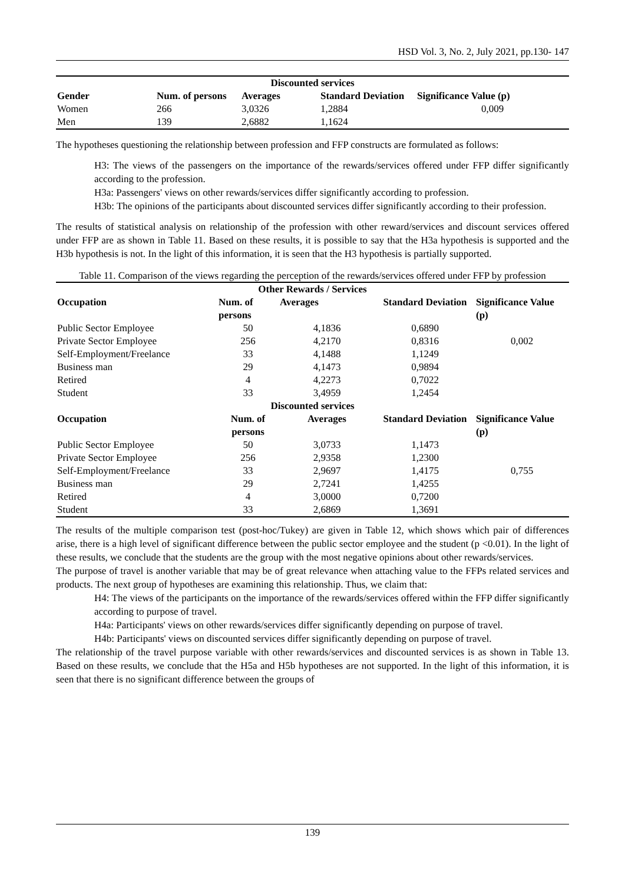HSD Vol. 3, No. 2, July 2021, pp.130- 147
| Discounted services | | | | |
| --- | --- | --- | --- | --- |
| Gender | Num. of persons | Averages | Standard Deviation | Significance Value (p) |
| Women | 266 | 3,0326 | 1,2884 | 0,009 |
| Men | 139 | 2,6882 | 1,1624 | |
The hypotheses questioning the relationship between profession and FFP constructs are formulated as follows:
H3: The views of the passengers on the importance of the rewards/services offered under FFP differ significantly according to the profession.
H3a: Passengers' views on other rewards/services differ significantly according to profession.
H3b: The opinions of the participants about discounted services differ significantly according to their profession.
The results of statistical analysis on relationship of the profession with other reward/services and discount services offered under FFP are as shown in Table 11. Based on these results, it is possible to say that the H3a hypothesis is supported and the H3b hypothesis is not. In the light of this information, it is seen that the H3 hypothesis is partially supported.
Table 11. Comparison of the views regarding the perception of the rewards/services offered under FFP by profession
| Other Rewards / Services | | | | |
| --- | --- | --- | --- | --- |
| Occupation | Num. of persons | Averages | Standard Deviation | Significance Value (p) |
| Public Sector Employee | 50 | 4,1836 | 0,6890 | |
| Private Sector Employee | 256 | 4,2170 | 0,8316 | 0,002 |
| Self-Employment/Freelance | 33 | 4,1488 | 1,1249 | |
| Business man | 29 | 4,1473 | 0,9894 | |
| Retired | 4 | 4,2273 | 0,7022 | |
| Student | 33 | 3,4959 | 1,2454 | |
| Discounted services | | | | |
| Occupation | Num. of persons | Averages | Standard Deviation | Significance Value (p) |
| Public Sector Employee | 50 | 3,0733 | 1,1473 | |
| Private Sector Employee | 256 | 2,9358 | 1,2300 | |
| Self-Employment/Freelance | 33 | 2,9697 | 1,4175 | 0,755 |
| Business man | 29 | 2,7241 | 1,4255 | |
| Retired | 4 | 3,0000 | 0,7200 | |
| Student | 33 | 2,6869 | 1,3691 | |
The results of the multiple comparison test (post-hoc/Tukey) are given in Table 12, which shows which pair of differences arise, there is a high level of significant difference between the public sector employee and the student (p <0.01). In the light of these results, we conclude that the students are the group with the most negative opinions about other rewards/services.
The purpose of travel is another variable that may be of great relevance when attaching value to the FFPs related services and products. The next group of hypotheses are examining this relationship. Thus, we claim that:
H4: The views of the participants on the importance of the rewards/services offered within the FFP differ significantly according to purpose of travel.
H4a: Participants' views on other rewards/services differ significantly depending on purpose of travel.
H4b: Participants' views on discounted services differ significantly depending on purpose of travel.
The relationship of the travel purpose variable with other rewards/services and discounted services is as shown in Table 13. Based on these results, we conclude that the H5a and H5b hypotheses are not supported. In the light of this information, it is seen that there is no significant difference between the groups of
139